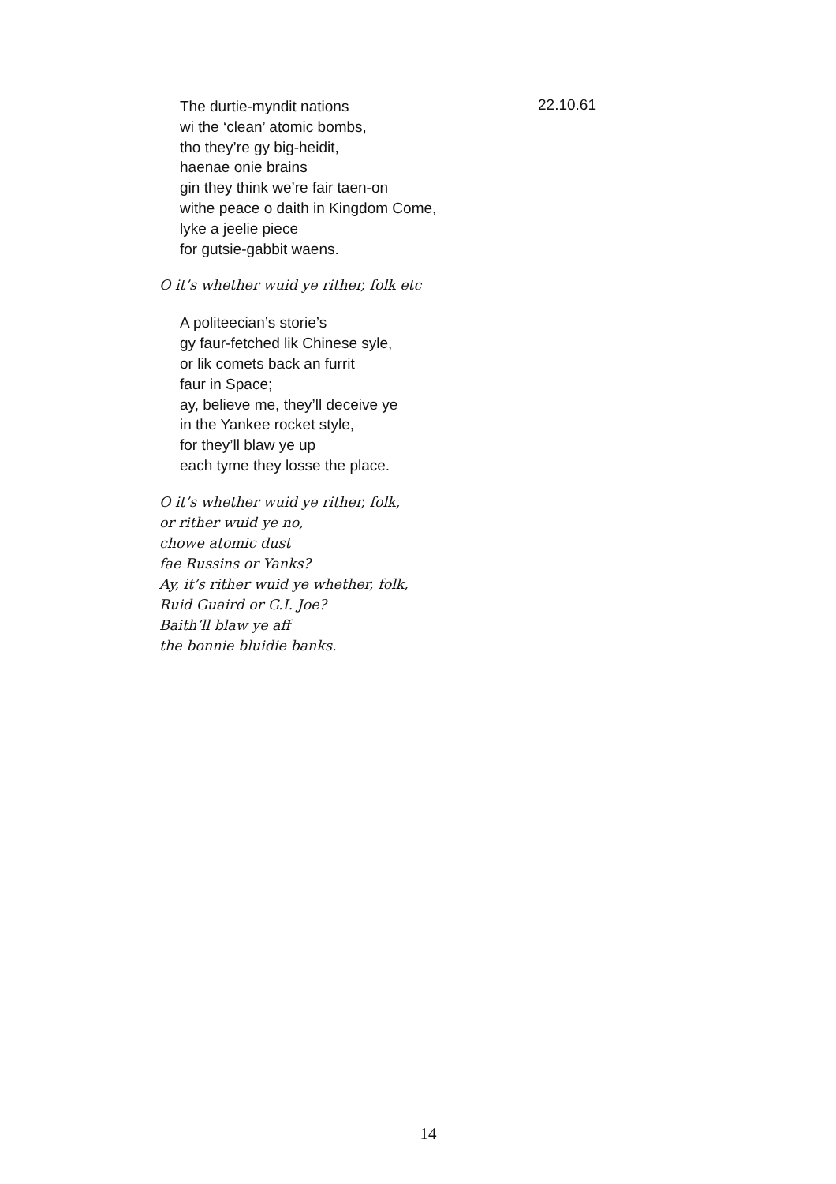The durtie-myndit nations
wi the ‘clean’ atomic bombs,
tho they’re gy big-heidit,
haenae onie brains
gin they think we’re fair taen-on
withe peace o daith in Kingdom Come,
lyke a jeelie piece
for gutsie-gabbit waens.
22.10.61
O it’s whether wuid ye rither, folk etc
A politeecian’s storie’s
gy faur-fetched lik Chinese syle,
or lik comets back an furrit
faur in Space;
ay, believe me, they’ll deceive ye
in the Yankee rocket style,
for they’ll blaw ye up
each tyme they losse the place.
O it’s whether wuid ye rither, folk,
or rither wuid ye no,
chowe atomic dust
fae Russins or Yanks?
Ay, it’s rither wuid ye whether, folk,
Ruid Guaird or G.I. Joe?
Baith’ll blaw ye aff
the bonnie bluidie banks.
14